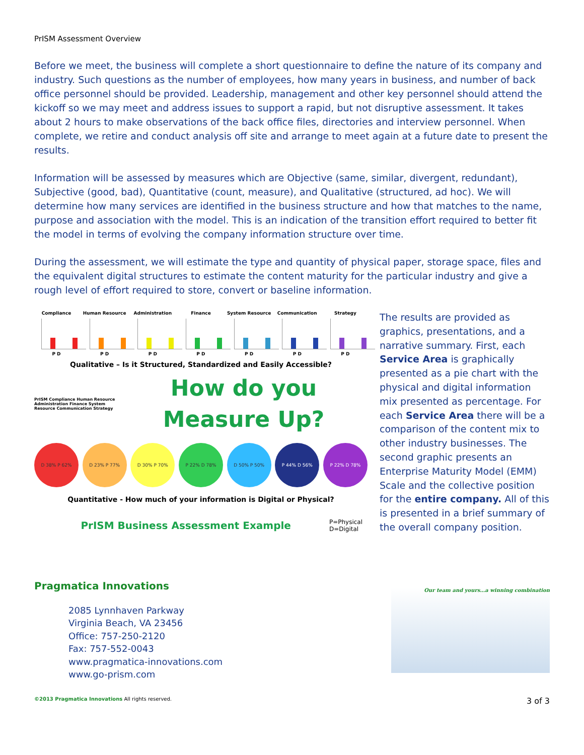PrISM Assessment Overview
Before we meet, the business will complete a short questionnaire to define the nature of its company and industry. Such questions as the number of employees, how many years in business, and number of back office personnel should be provided. Leadership, management and other key personnel should attend the kickoff so we may meet and address issues to support a rapid, but not disruptive assessment. It takes about 2 hours to make observations of the back office files, directories and interview personnel. When complete, we retire and conduct analysis off site and arrange to meet again at a future date to present the results.
Information will be assessed by measures which are Objective (same, similar, divergent, redundant), Subjective (good, bad), Quantitative (count, measure), and Qualitative (structured, ad hoc). We will determine how many services are identified in the business structure and how that matches to the name, purpose and association with the model. This is an indication of the transition effort required to better fit the model in terms of evolving the company information structure over time.
During the assessment, we will estimate the type and quantity of physical paper, storage space, files and the equivalent digital structures to estimate the content maturity for the particular industry and give a rough level of effort required to store, convert or baseline information.
Compliance
P D
Human Resource
P D
Administration
P D
Finance
P D
System Resource
P D
Communication
P D
Strategy
P D
Qualitative – Is it Structured, Standardized and Easily Accessible?
PrISM Compliance Human Resource Administration Finance System Resource Communication Strategy
How do you
Measure Up?
D 38% P 62% D 23% P 77% D 30% P 70% P 22% D 78% D 50% P 50% P 44% D 56% P 22% D 78%
Quantitative - How much of your information is Digital or Physical?
PrISM Business Assessment Example
P=Physical
D=Digital
The results are provided as graphics, presentations, and a narrative summary. First, each Service Area is graphically presented as a pie chart with the physical and digital information mix presented as percentage. For each Service Area there will be a comparison of the content mix to other industry businesses. The second graphic presents an Enterprise Maturity Model (EMM) Scale and the collective position for the entire company. All of this is presented in a brief summary of the overall company position.
Pragmatica Innovations
2085 Lynnhaven Parkway
Virginia Beach, VA 23456
Office: 757-250-2120
Fax: 757-552-0043
www.pragmatica-innovations.com
www.go-prism.com
Our team and yours…a winning combination
©2013 Pragmatica Innovations All rights reserved.
3 of 3